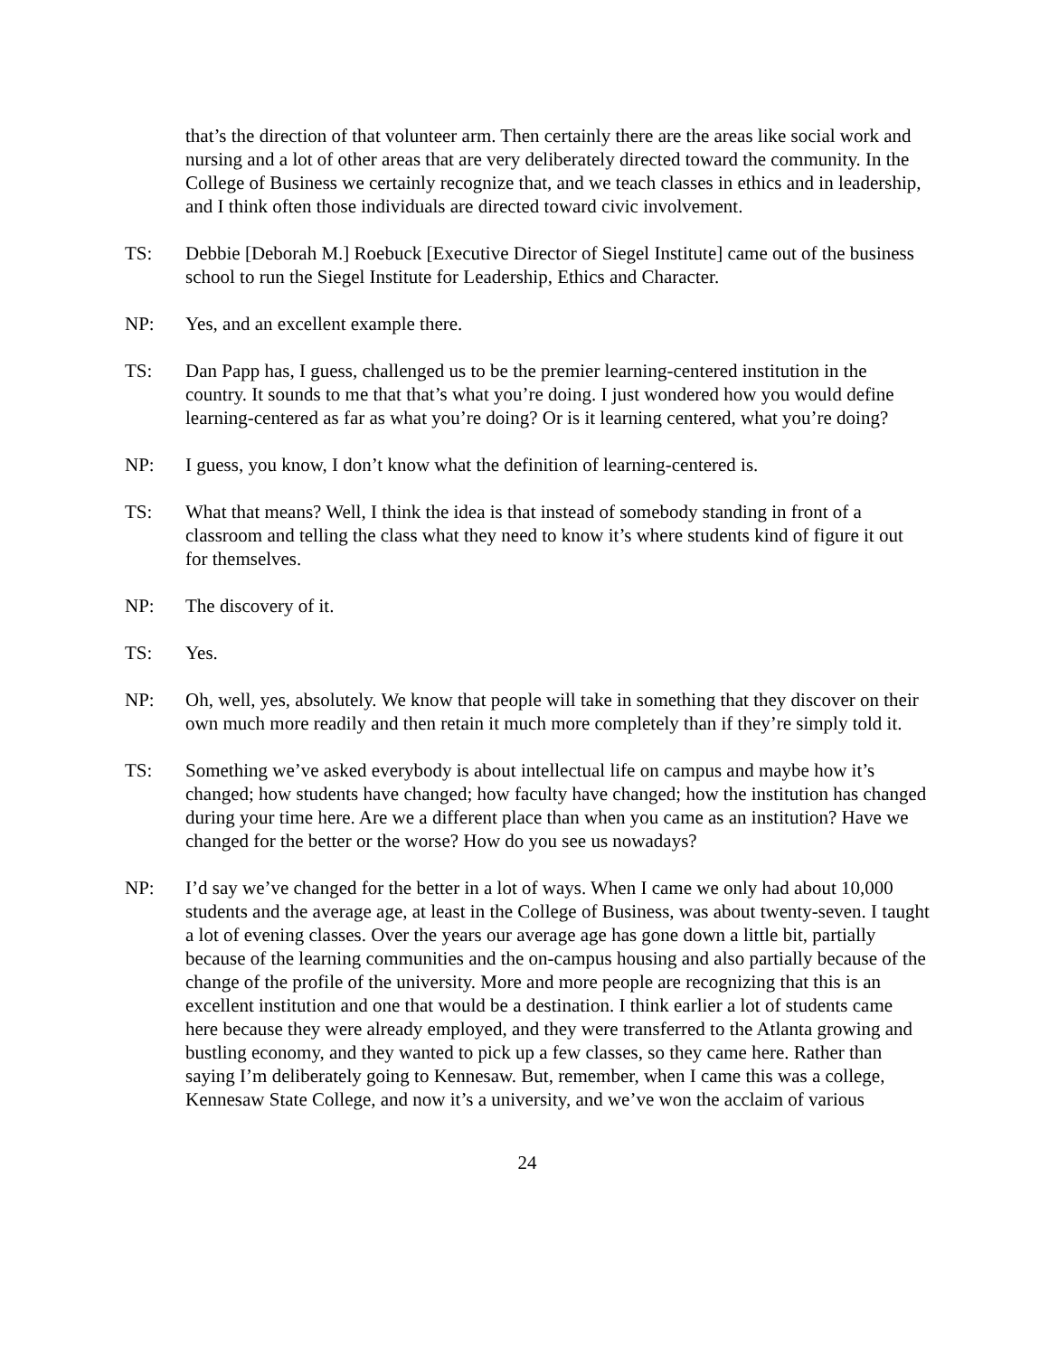that’s the direction of that volunteer arm. Then certainly there are the areas like social work and nursing and a lot of other areas that are very deliberately directed toward the community. In the College of Business we certainly recognize that, and we teach classes in ethics and in leadership, and I think often those individuals are directed toward civic involvement.
TS: Debbie [Deborah M.] Roebuck [Executive Director of Siegel Institute] came out of the business school to run the Siegel Institute for Leadership, Ethics and Character.
NP: Yes, and an excellent example there.
TS: Dan Papp has, I guess, challenged us to be the premier learning-centered institution in the country. It sounds to me that that’s what you’re doing. I just wondered how you would define learning-centered as far as what you’re doing? Or is it learning centered, what you’re doing?
NP: I guess, you know, I don’t know what the definition of learning-centered is.
TS: What that means? Well, I think the idea is that instead of somebody standing in front of a classroom and telling the class what they need to know it’s where students kind of figure it out for themselves.
NP: The discovery of it.
TS: Yes.
NP: Oh, well, yes, absolutely. We know that people will take in something that they discover on their own much more readily and then retain it much more completely than if they’re simply told it.
TS: Something we’ve asked everybody is about intellectual life on campus and maybe how it’s changed; how students have changed; how faculty have changed; how the institution has changed during your time here. Are we a different place than when you came as an institution? Have we changed for the better or the worse? How do you see us nowadays?
NP: I’d say we’ve changed for the better in a lot of ways. When I came we only had about 10,000 students and the average age, at least in the College of Business, was about twenty-seven. I taught a lot of evening classes. Over the years our average age has gone down a little bit, partially because of the learning communities and the on-campus housing and also partially because of the change of the profile of the university. More and more people are recognizing that this is an excellent institution and one that would be a destination. I think earlier a lot of students came here because they were already employed, and they were transferred to the Atlanta growing and bustling economy, and they wanted to pick up a few classes, so they came here. Rather than saying I’m deliberately going to Kennesaw. But, remember, when I came this was a college, Kennesaw State College, and now it’s a university, and we’ve won the acclaim of various
24